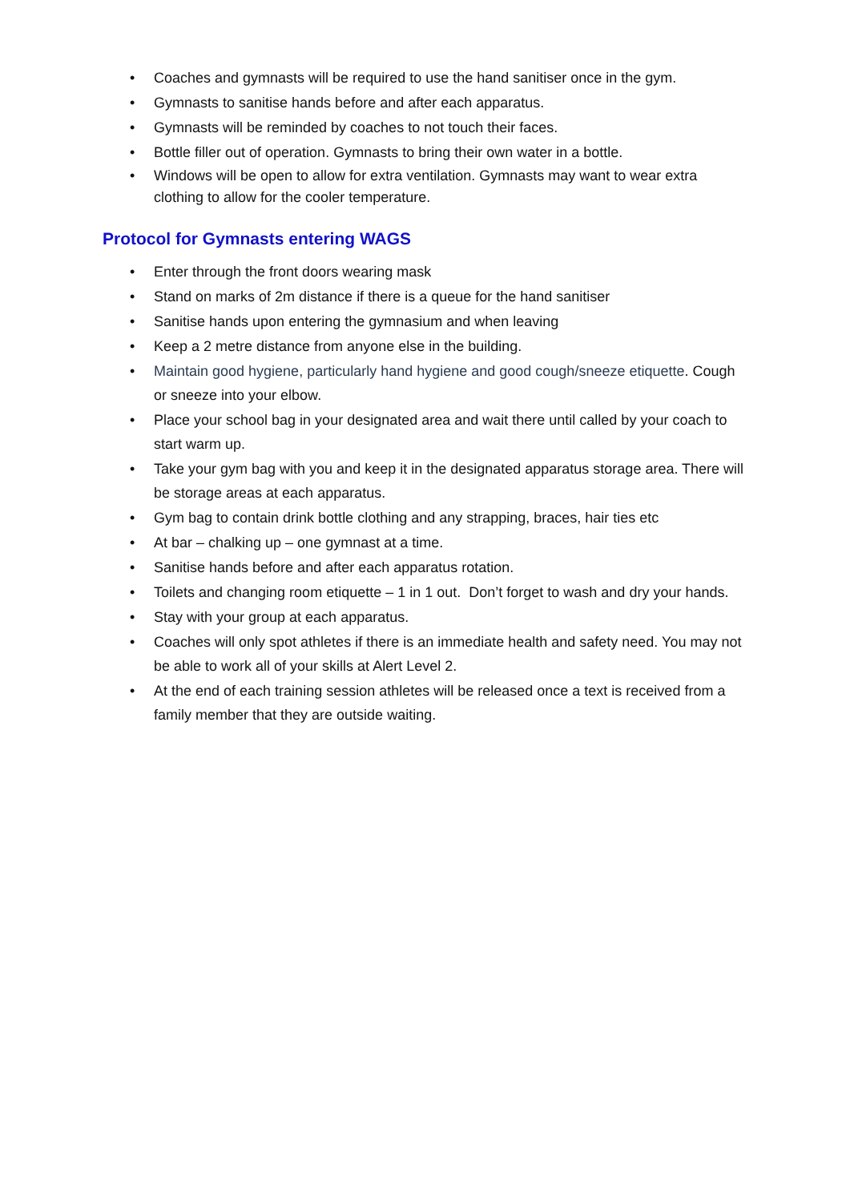• Coaches and gymnasts will be required to use the hand sanitiser once in the gym.
• Gymnasts to sanitise hands before and after each apparatus.
• Gymnasts will be reminded by coaches to not touch their faces.
• Bottle filler out of operation. Gymnasts to bring their own water in a bottle.
• Windows will be open to allow for extra ventilation. Gymnasts may want to wear extra clothing to allow for the cooler temperature.
Protocol for Gymnasts entering WAGS
• Enter through the front doors wearing mask
• Stand on marks of 2m distance if there is a queue for the hand sanitiser
• Sanitise hands upon entering the gymnasium and when leaving
• Keep a 2 metre distance from anyone else in the building.
• Maintain good hygiene, particularly hand hygiene and good cough/sneeze etiquette. Cough or sneeze into your elbow.
• Place your school bag in your designated area and wait there until called by your coach to start warm up.
• Take your gym bag with you and keep it in the designated apparatus storage area. There will be storage areas at each apparatus.
• Gym bag to contain drink bottle clothing and any strapping, braces, hair ties etc
• At bar – chalking up – one gymnast at a time.
• Sanitise hands before and after each apparatus rotation.
• Toilets and changing room etiquette – 1 in 1 out. Don’t forget to wash and dry your hands.
• Stay with your group at each apparatus.
• Coaches will only spot athletes if there is an immediate health and safety need. You may not be able to work all of your skills at Alert Level 2.
• At the end of each training session athletes will be released once a text is received from a family member that they are outside waiting.